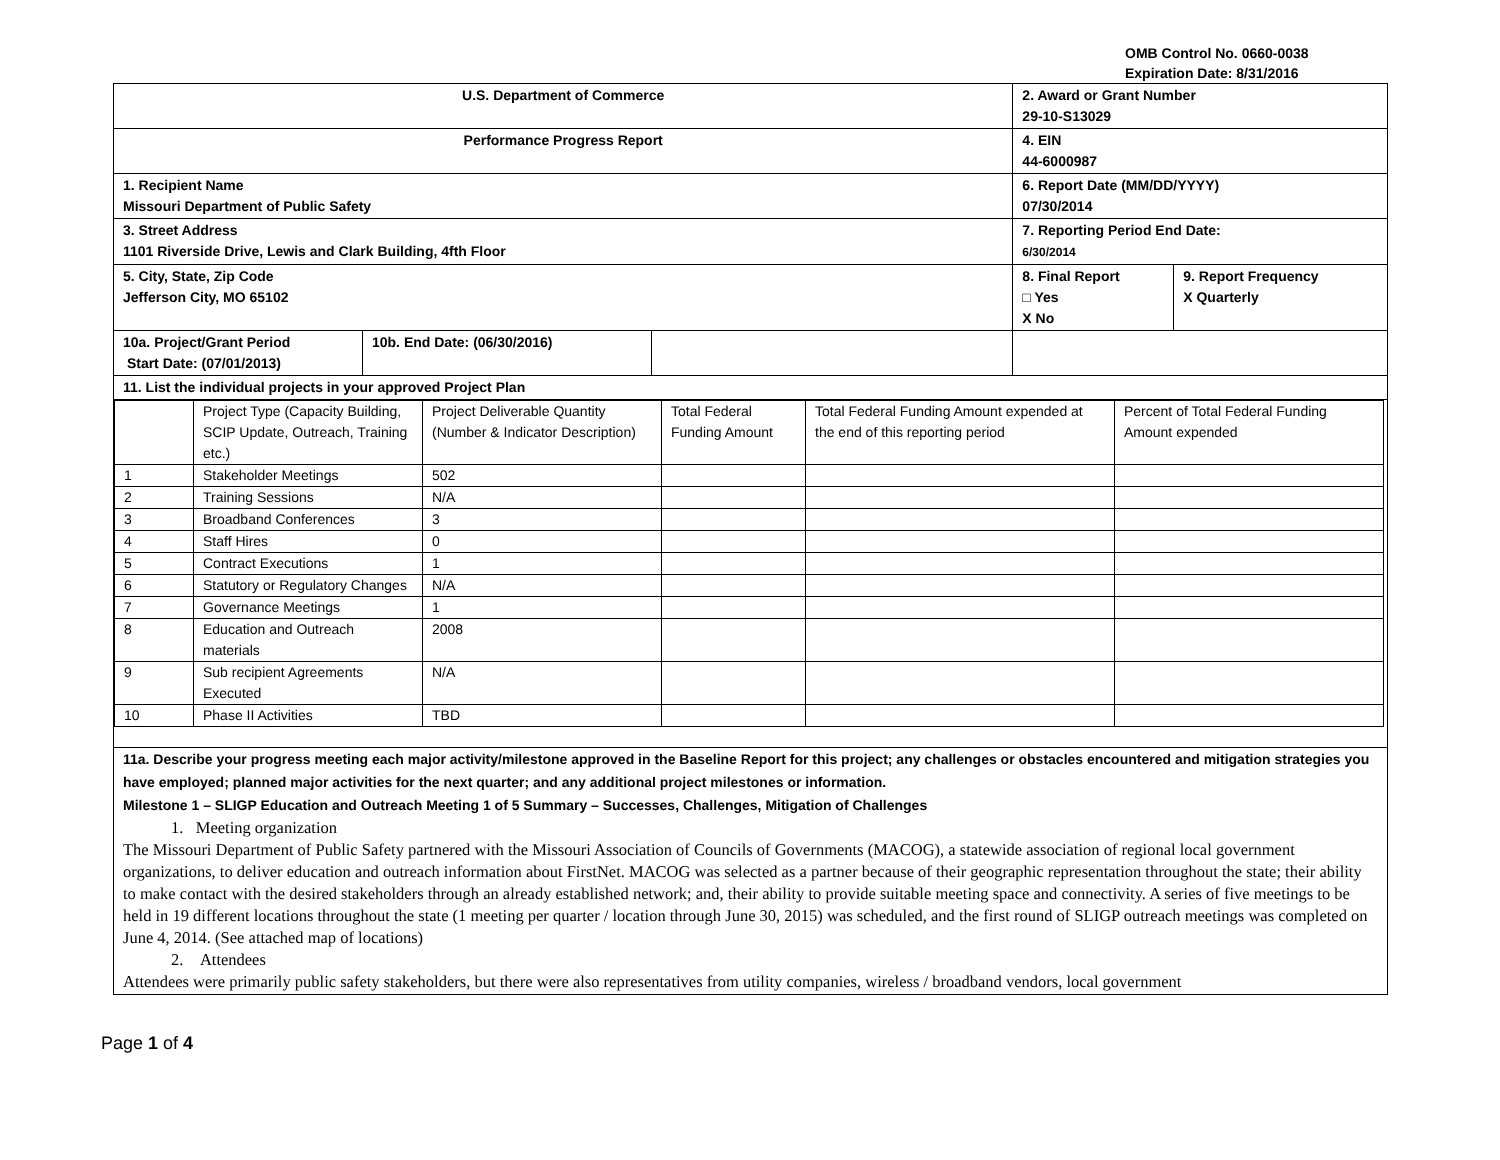OMB Control No. 0660-0038
Expiration Date: 8/31/2016
| U.S. Department of Commerce | | | 2. Award or Grant Number 29-10-S13029 | |
| Performance Progress Report | | | 4. EIN 44-6000987 | |
| 1. Recipient Name Missouri Department of Public Safety | | | 6. Report Date (MM/DD/YYYY) 07/30/2014 | |
| 3. Street Address 1101 Riverside Drive, Lewis and Clark Building, 4fth Floor | | | 7. Reporting Period End Date: 6/30/2014 | |
| 5. City, State, Zip Code Jefferson City, MO 65102 | | | 8. Final Report □ Yes X No | 9. Report Frequency X Quarterly |
| 10a. Project/Grant Period Start Date: (07/01/2013) | 10b. End Date: (06/30/2016) | | | |
| 11. List the individual projects in your approved Project Plan | | | | |
| / / Project Type (Capacity Building, SCIP Update, Outreach, Training etc.) / Project Deliverable Quantity (Number & Indicator Description) / Total Federal Funding Amount / Total Federal Funding Amount expended at the end of this reporting period / Percent of Total Federal Funding Amount expended / / 1 / Stakeholder Meetings / 502 / / / / / 2 / Training Sessions / N/A / / / / / 3 / Broadband Conferences / 3 / / / / / 4 / Staff Hires / 0 / / / / / 5 / Contract Executions / 1 / / / / / 6 / Statutory or Regulatory Changes / N/A / / / / / 7 / Governance Meetings / 1 / / / / / 8 / Education and Outreach materials / 2008 / / / / / 9 / Sub recipient Agreements Executed / N/A / / / / / 10 / Phase II Activities / TBD / / / / | | | | |
| 11a. Describe your progress meeting each major activity/milestone approved in the Baseline Report for this project; any challenges or obstacles encountered and mitigation strategies you have employed; planned major activities for the next quarter; and any additional project milestones or information. Milestone 1 – SLIGP Education and Outreach Meeting 1 of 5 Summary – Successes, Challenges, Mitigation of Challenges 1. Meeting organization The Missouri Department of Public Safety partnered with the Missouri Association of Councils of Governments (MACOG), a statewide association of regional local government organizations, to deliver education and outreach information about FirstNet. MACOG was selected as a partner because of their geographic representation throughout the state; their ability to make contact with the desired stakeholders through an already established network; and, their ability to provide suitable meeting space and connectivity. A series of five meetings to be held in 19 different locations throughout the state (1 meeting per quarter / location through June 30, 2015) was scheduled, and the first round of SLIGP outreach meetings was completed on June 4, 2014. (See attached map of locations) 2. Attendees Attendees were primarily public safety stakeholders, but there were also representatives from utility companies, wireless / broadband vendors, local government | | | | |
Page 1 of 4